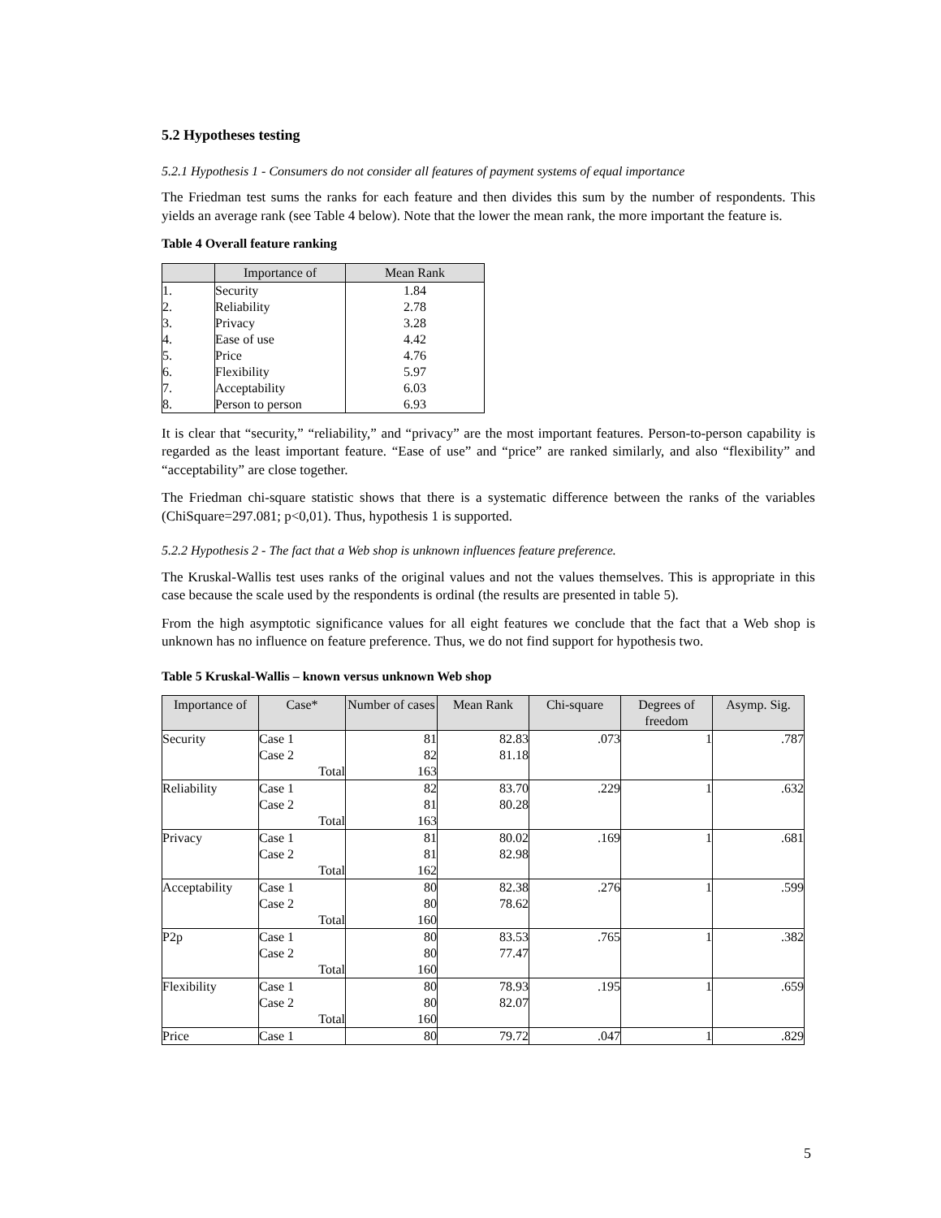5.2 Hypotheses testing
5.2.1 Hypothesis 1 - Consumers do not consider all features of payment systems of equal importance
The Friedman test sums the ranks for each feature and then divides this sum by the number of respondents. This yields an average rank (see Table 4 below). Note that the lower the mean rank, the more important the feature is.
Table 4 Overall feature ranking
| | Importance of | Mean Rank |
| --- | --- | --- |
| 1. | Security | 1.84 |
| 2. | Reliability | 2.78 |
| 3. | Privacy | 3.28 |
| 4. | Ease of use | 4.42 |
| 5. | Price | 4.76 |
| 6. | Flexibility | 5.97 |
| 7. | Acceptability | 6.03 |
| 8. | Person to person | 6.93 |
It is clear that “security,” “reliability,” and “privacy” are the most important features. Person-to-person capability is regarded as the least important feature. “Ease of use” and “price” are ranked similarly, and also “flexibility” and “acceptability” are close together.
The Friedman chi-square statistic shows that there is a systematic difference between the ranks of the variables (ChiSquare=297.081; p<0,01). Thus, hypothesis 1 is supported.
5.2.2 Hypothesis 2 - The fact that a Web shop is unknown influences feature preference.
The Kruskal-Wallis test uses ranks of the original values and not the values themselves. This is appropriate in this case because the scale used by the respondents is ordinal (the results are presented in table 5).
From the high asymptotic significance values for all eight features we conclude that the fact that a Web shop is unknown has no influence on feature preference. Thus, we do not find support for hypothesis two.
Table 5 Kruskal-Wallis – known versus unknown Web shop
| Importance of | Case* | Number of cases | Mean Rank | Chi-square | Degrees of freedom | Asymp. Sig. |
| --- | --- | --- | --- | --- | --- | --- |
| Security | Case 1 Case 2 Total | 81 82 163 | 82.83 81.18 | .073 | 1 | .787 |
| Reliability | Case 1 Case 2 Total | 82 81 163 | 83.70 80.28 | .229 | 1 | .632 |
| Privacy | Case 1 Case 2 Total | 81 81 162 | 80.02 82.98 | .169 | 1 | .681 |
| Acceptability | Case 1 Case 2 Total | 80 80 160 | 82.38 78.62 | .276 | 1 | .599 |
| P2p | Case 1 Case 2 Total | 80 80 160 | 83.53 77.47 | .765 | 1 | .382 |
| Flexibility | Case 1 Case 2 Total | 80 80 160 | 78.93 82.07 | .195 | 1 | .659 |
| Price | Case 1 | 80 | 79.72 | .047 | 1 | .829 |
5